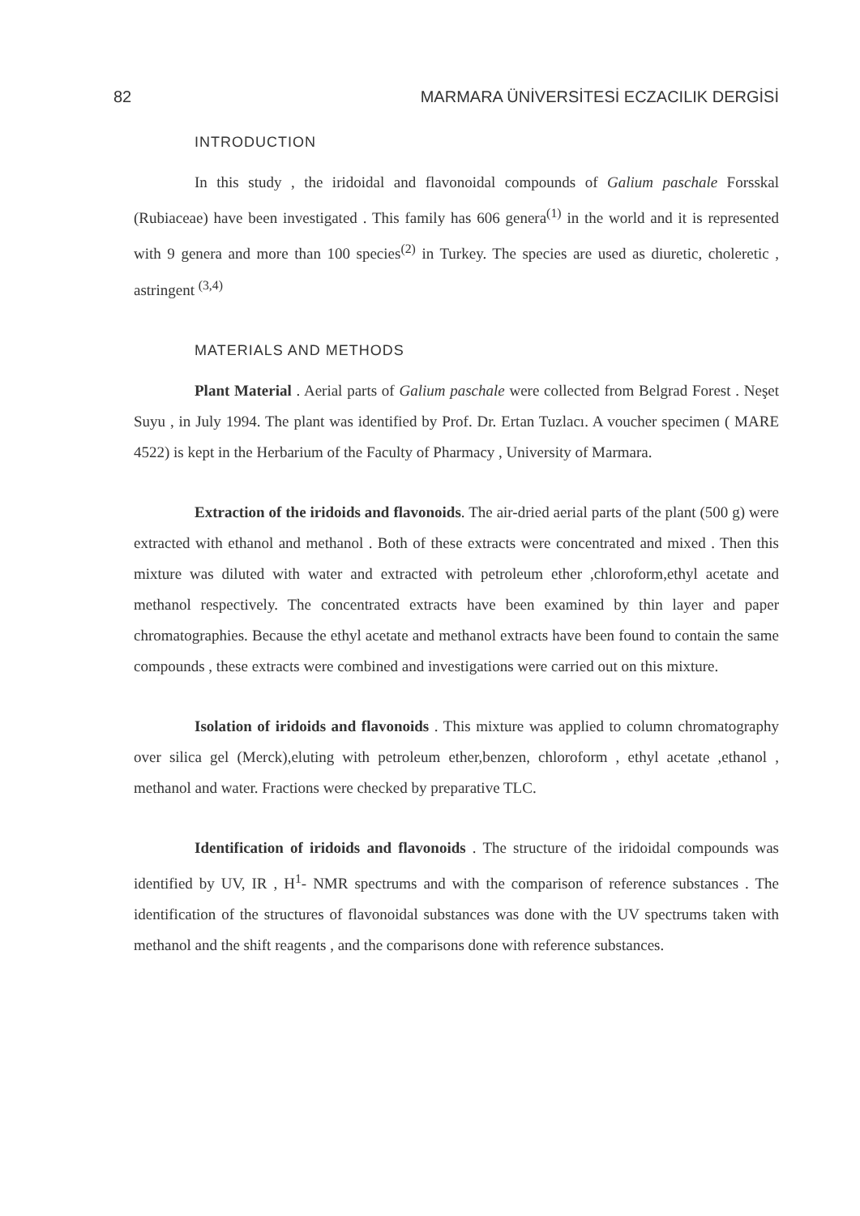82 MARMARA ÜNİVERSİTESİ ECZACILIK DERGİSİ
INTRODUCTION
In this study , the iridoidal and flavonoidal compounds of Galium paschale Forsskal (Rubiaceae) have been investigated . This family has 606 genera<sup>(1)</sup> in the world and it is represented with 9 genera and more than 100 species<sup>(2)</sup> in Turkey. The species are used as diuretic, choleretic , astringent <sup>(3,4)</sup>
MATERIALS AND METHODS
Plant Material . Aerial parts of Galium paschale were collected from Belgrad Forest . Neşet Suyu , in July 1994. The plant was identified by Prof. Dr. Ertan Tuzlacı. A voucher specimen ( MARE 4522) is kept in the Herbarium of the Faculty of Pharmacy , University of Marmara.
Extraction of the iridoids and flavonoids. The air-dried aerial parts of the plant (500 g) were extracted with ethanol and methanol . Both of these extracts were concentrated and mixed . Then this mixture was diluted with water and extracted with petroleum ether ,chloroform,ethyl acetate and methanol respectively. The concentrated extracts have been examined by thin layer and paper chromatographies. Because the ethyl acetate and methanol extracts have been found to contain the same compounds , these extracts were combined and investigations were carried out on this mixture.
Isolation of iridoids and flavonoids . This mixture was applied to column chromatography over silica gel (Merck),eluting with petroleum ether,benzen, chloroform , ethyl acetate ,ethanol , methanol and water. Fractions were checked by preparative TLC.
Identification of iridoids and flavonoids . The structure of the iridoidal compounds was identified by UV, IR , H<sup>1</sup>- NMR spectrums and with the comparison of reference substances . The identification of the structures of flavonoidal substances was done with the UV spectrums taken with methanol and the shift reagents , and the comparisons done with reference substances.